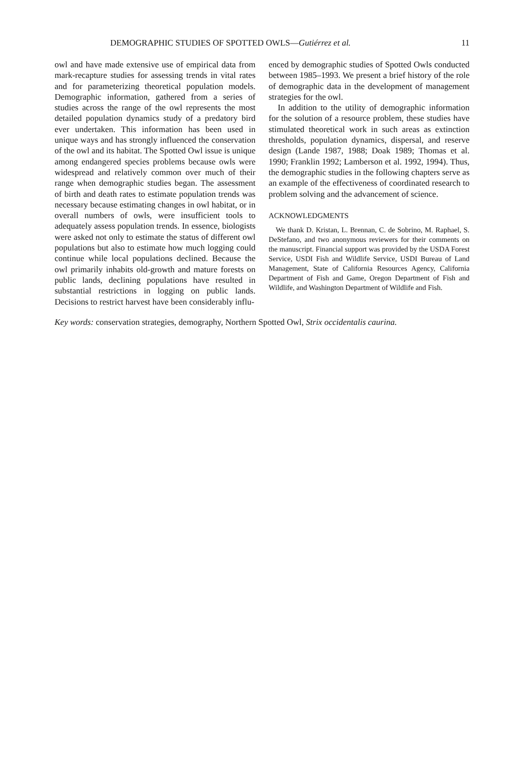DEMOGRAPHIC STUDIES OF SPOTTED OWLS—Gutiérrez et al. 11
owl and have made extensive use of empirical data from mark-recapture studies for assessing trends in vital rates and for parameterizing theoretical population models. Demographic information, gathered from a series of studies across the range of the owl represents the most detailed population dynamics study of a predatory bird ever undertaken. This information has been used in unique ways and has strongly influenced the conservation of the owl and its habitat. The Spotted Owl issue is unique among endangered species problems because owls were widespread and relatively common over much of their range when demographic studies began. The assessment of birth and death rates to estimate population trends was necessary because estimating changes in owl habitat, or in overall numbers of owls, were insufficient tools to adequately assess population trends. In essence, biologists were asked not only to estimate the status of different owl populations but also to estimate how much logging could continue while local populations declined. Because the owl primarily inhabits old-growth and mature forests on public lands, declining populations have resulted in substantial restrictions in logging on public lands. Decisions to restrict harvest have been considerably influ-
enced by demographic studies of Spotted Owls conducted between 1985–1993. We present a brief history of the role of demographic data in the development of management strategies for the owl.
In addition to the utility of demographic information for the solution of a resource problem, these studies have stimulated theoretical work in such areas as extinction thresholds, population dynamics, dispersal, and reserve design (Lande 1987, 1988; Doak 1989; Thomas et al. 1990; Franklin 1992; Lamberson et al. 1992, 1994). Thus, the demographic studies in the following chapters serve as an example of the effectiveness of coordinated research to problem solving and the advancement of science.
ACKNOWLEDGMENTS
We thank D. Kristan, L. Brennan, C. de Sobrino, M. Raphael, S. DeStefano, and two anonymous reviewers for their comments on the manuscript. Financial support was provided by the USDA Forest Service, USDI Fish and Wildlife Service, USDI Bureau of Land Management, State of California Resources Agency, California Department of Fish and Game, Oregon Department of Fish and Wildlife, and Washington Department of Wildlife and Fish.
Key words: conservation strategies, demography, Northern Spotted Owl, Strix occidentalis caurina.